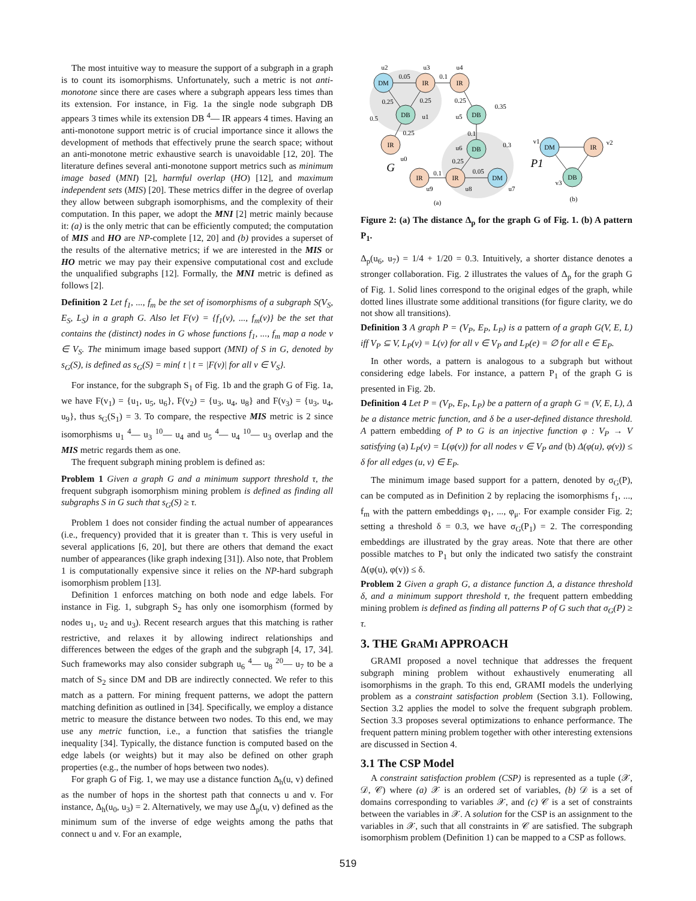The most intuitive way to measure the support of a subgraph in a graph is to count its isomorphisms. Unfortunately, such a metric is not anti-monotone since there are cases where a subgraph appears less times than its extension. For instance, in Fig. 1a the single node subgraph DB appears 3 times while its extension DB <sup>4</sup>— IR appears 4 times. Having an anti-monotone support metric is of crucial importance since it allows the development of methods that effectively prune the search space; without an anti-monotone metric exhaustive search is unavoidable [12, 20]. The literature defines several anti-monotone support metrics such as minimum image based (MNI) [2], harmful overlap (HO) [12], and maximum independent sets (MIS) [20]. These metrics differ in the degree of overlap they allow between subgraph isomorphisms, and the complexity of their computation. In this paper, we adopt the MNI [2] metric mainly because it: (a) is the only metric that can be efficiently computed; the computation of MIS and HO are NP-complete [12, 20] and (b) provides a superset of the results of the alternative metrics; if we are interested in the MIS or HO metric we may pay their expensive computational cost and exclude the unqualified subgraphs [12]. Formally, the MNI metric is defined as follows [2].
Definition 2 Let f<sub>1</sub>, ..., f<sub>m</sub> be the set of isomorphisms of a subgraph S(V<sub>S</sub>, E<sub>S</sub>, L<sub>S</sub>) in a graph G. Also let F(v) = {f<sub>1</sub>(v), ..., f<sub>m</sub>(v)} be the set that contains the (distinct) nodes in G whose functions f<sub>1</sub>, ..., f<sub>m</sub> map a node v ∈ V<sub>S</sub>. The minimum image based support (MNI) of S in G, denoted by s<sub>G</sub>(S), is defined as s<sub>G</sub>(S) = min{ t | t = |F(v)| for all v ∈ V<sub>S</sub>}.
For instance, for the subgraph S<sub>1</sub> of Fig. 1b and the graph G of Fig. 1a, we have F(v<sub>1</sub>) = {u<sub>1</sub>, u<sub>5</sub>, u<sub>6</sub>}, F(v<sub>2</sub>) = {u<sub>3</sub>, u<sub>4</sub>, u<sub>8</sub>} and F(v<sub>3</sub>) = {u<sub>3</sub>, u<sub>4</sub>, u<sub>9</sub>}, thus s<sub>G</sub>(S<sub>1</sub>) = 3. To compare, the respective MIS metric is 2 since isomorphisms u<sub>1</sub> <sup>4</sup>— u<sub>3</sub> <sup>10</sup>— u<sub>4</sub> and u<sub>5</sub> <sup>4</sup>— u<sub>4</sub> <sup>10</sup>— u<sub>3</sub> overlap and the MIS metric regards them as one.
The frequent subgraph mining problem is defined as:
Problem 1 Given a graph G and a minimum support threshold τ, the frequent subgraph isomorphism mining problem is defined as finding all subgraphs S in G such that s<sub>G</sub>(S) ≥ τ.
Problem 1 does not consider finding the actual number of appearances (i.e., frequency) provided that it is greater than τ. This is very useful in several applications [6, 20], but there are others that demand the exact number of appearances (like graph indexing [31]). Also note, that Problem 1 is computationally expensive since it relies on the NP-hard subgraph isomorphism problem [13].
Definition 1 enforces matching on both node and edge labels. For instance in Fig. 1, subgraph S<sub>2</sub> has only one isomorphism (formed by nodes u<sub>1</sub>, u<sub>2</sub> and u<sub>3</sub>). Recent research argues that this matching is rather restrictive, and relaxes it by allowing indirect relationships and differences between the edges of the graph and the subgraph [4, 17, 34]. Such frameworks may also consider subgraph u<sub>6</sub> <sup>4</sup>— u<sub>8</sub> <sup>20</sup>— u<sub>7</sub> to be a match of S<sub>2</sub> since DM and DB are indirectly connected. We refer to this match as a pattern. For mining frequent patterns, we adopt the pattern matching definition as outlined in [34]. Specifically, we employ a distance metric to measure the distance between two nodes. To this end, we may use any metric function, i.e., a function that satisfies the triangle inequality [34]. Typically, the distance function is computed based on the edge labels (or weights) but it may also be defined on other graph properties (e.g., the number of hops between two nodes).
For graph G of Fig. 1, we may use a distance function Δ<sub>h</sub>(u, v) defined as the number of hops in the shortest path that connects u and v. For instance, Δ<sub>h</sub>(u<sub>0</sub>, u<sub>3</sub>) = 2. Alternatively, we may use Δ<sub>p</sub>(u, v) defined as the minimum sum of the inverse of edge weights among the paths that connect u and v. For an example,
DM
IR
IR
DB
DB
IR
DB
IR
IR
DM
DM
IR
DB
0.05
0.1
0.25
0.25
0.25
0.5
0.25
0.35
0.1
0.3
0.25
0.1
0.05
u2
u3
u4
u1
u5
u6
u0
u9
u8
u7
v1
v2
v3
G
P1
(a)
(b)
Figure 2: (a) The distance Δ<sub>p</sub> for the graph G of Fig. 1. (b) A pattern P<sub>1</sub>.
Δ<sub>p</sub>(u<sub>6</sub>, u<sub>7</sub>) = 1/4 + 1/20 = 0.3. Intuitively, a shorter distance denotes a stronger collaboration. Fig. 2 illustrates the values of Δ<sub>p</sub> for the graph G of Fig. 1. Solid lines correspond to the original edges of the graph, while dotted lines illustrate some additional transitions (for figure clarity, we do not show all transitions).
Definition 3 A graph P = (V<sub>P</sub>, E<sub>P</sub>, L<sub>P</sub>) is a pattern of a graph G(V, E, L) iff V<sub>P</sub> ⊆ V, L<sub>P</sub>(v) = L(v) for all v ∈ V<sub>P</sub> and L<sub>P</sub>(e) = ∅ for all e ∈ E<sub>P</sub>.
In other words, a pattern is analogous to a subgraph but without considering edge labels. For instance, a pattern P<sub>1</sub> of the graph G is presented in Fig. 2b.
Definition 4 Let P = (V<sub>P</sub>, E<sub>P</sub>, L<sub>P</sub>) be a pattern of a graph G = (V, E, L), Δ be a distance metric function, and δ be a user-defined distance threshold. A pattern embedding of P to G is an injective function φ : V<sub>P</sub> → V satisfying (a) L<sub>P</sub>(v) = L(φ(v)) for all nodes v ∈ V<sub>P</sub> and (b) Δ(φ(u), φ(v)) ≤ δ for all edges (u, v) ∈ E<sub>P</sub>.
The minimum image based support for a pattern, denoted by σ<sub>G</sub>(P), can be computed as in Definition 2 by replacing the isomorphisms f<sub>1</sub>, ..., f<sub>m</sub> with the pattern embeddings φ<sub>1</sub>, ..., φ<sub>μ</sub>. For example consider Fig. 2; setting a threshold δ = 0.3, we have σ<sub>G</sub>(P<sub>1</sub>) = 2. The corresponding embeddings are illustrated by the gray areas. Note that there are other possible matches to P<sub>1</sub> but only the indicated two satisfy the constraint Δ(φ(u), φ(v)) ≤ δ.
Problem 2 Given a graph G, a distance function Δ, a distance threshold δ, and a minimum support threshold τ, the frequent pattern embedding mining problem is defined as finding all patterns P of G such that σ<sub>G</sub>(P) ≥ τ.
3. THE GRAMI APPROACH
GRAMI proposed a novel technique that addresses the frequent subgraph mining problem without exhaustively enumerating all isomorphisms in the graph. To this end, GRAMI models the underlying problem as a constraint satisfaction problem (Section 3.1). Following, Section 3.2 applies the model to solve the frequent subgraph problem. Section 3.3 proposes several optimizations to enhance performance. The frequent pattern mining problem together with other interesting extensions are discussed in Section 4.
3.1 The CSP Model
A constraint satisfaction problem (CSP) is represented as a tuple (𝒳, 𝒟, 𝒞) where (a) 𝒳 is an ordered set of variables, (b) 𝒟 is a set of domains corresponding to variables 𝒳, and (c) 𝒞 is a set of constraints between the variables in 𝒳. A solution for the CSP is an assignment to the variables in 𝒳, such that all constraints in 𝒞 are satisfied. The subgraph isomorphism problem (Definition 1) can be mapped to a CSP as follows.
519